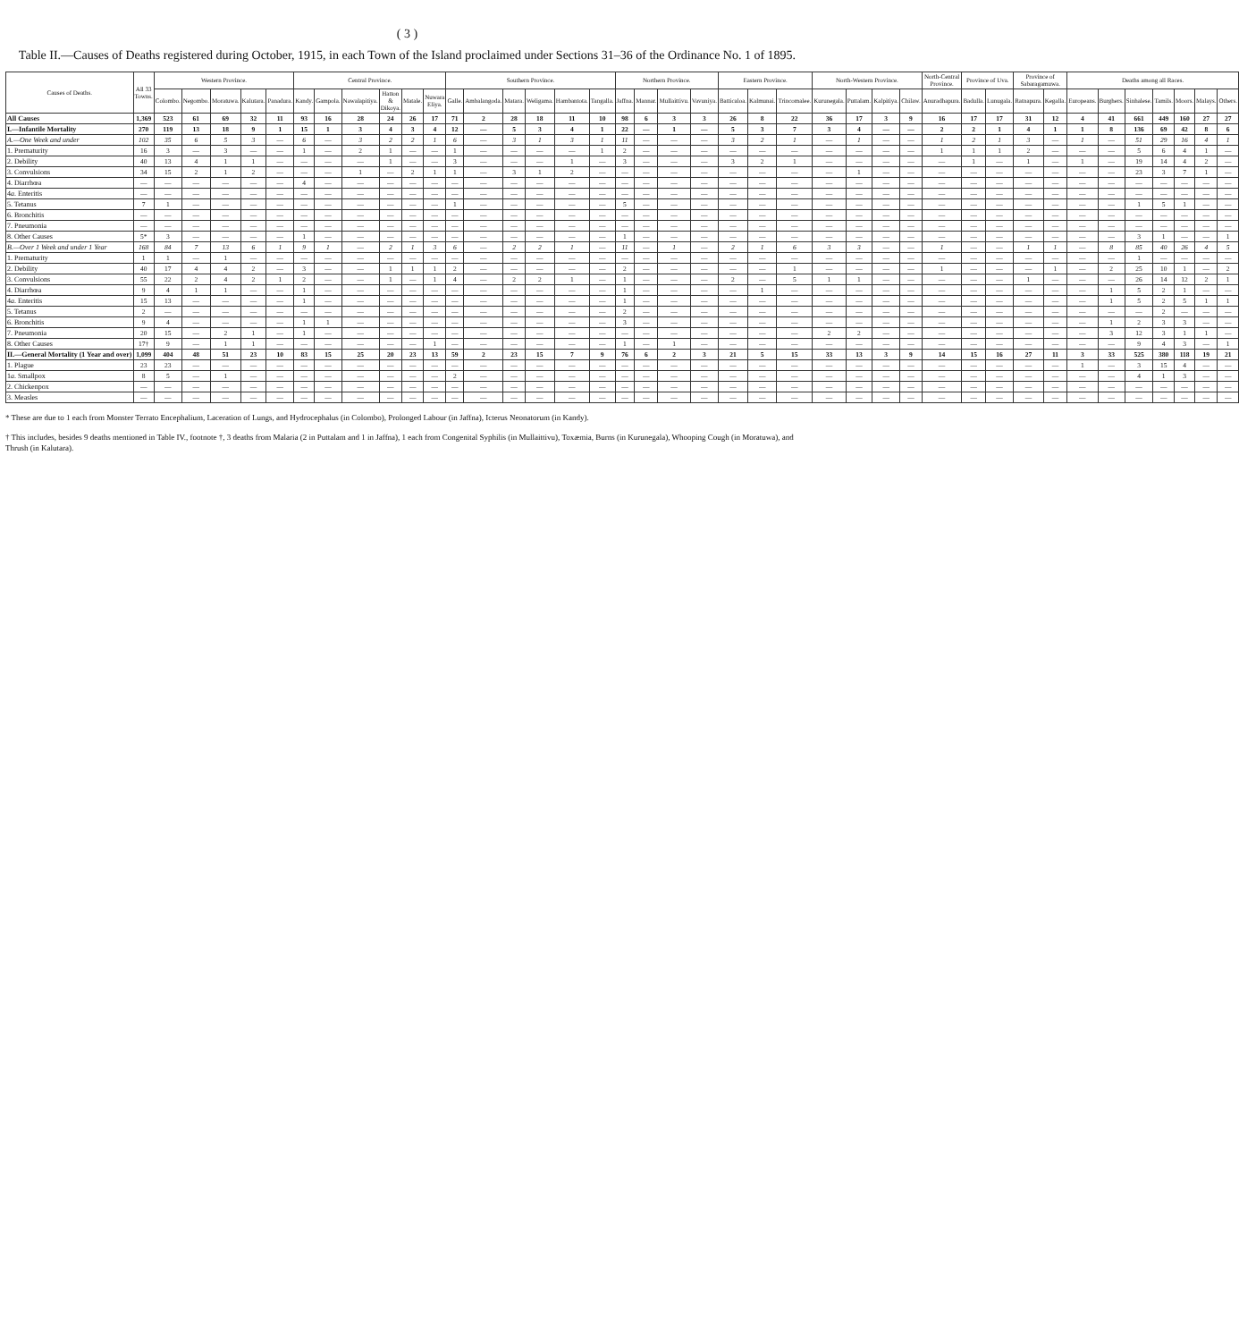( 3 )
Table II.—Causes of Deaths registered during October, 1915, in each Town of the Island proclaimed under Sections 31–36 of the Ordinance No. 1 of 1895.
| Causes of Deaths. | All 33 Towns. | Western Province. | | | | | Central Province. | | | | | | Southern Province. | | | | | | Northern Province. | | | | Eastern Province. | | | North-Western Province. | | | | North-Central Province. | Province of Uva. | | Province of Sabaragamuwa. | | Deaths among all Races. | | | | | | |
| --- | --- | --- | --- | --- | --- | --- | --- | --- | --- | --- | --- | --- | --- | --- | --- | --- | --- | --- | --- | --- | --- | --- | --- | --- | --- | --- | --- | --- | --- | --- | --- | --- | --- | --- | --- | --- | --- | --- | --- | --- | --- |
| | | Colombo. | Negombo. | Moratuwa. | Kalutara. | Panadura. | Kandy. | Gampola. | Nawalapitiya. | Hatton & Dikoya. | Matale. | Nuwara Eliya. | Galle. | Ambalangoda. | Matara. | Weligama. | Hambantota. | Tangalla. | Jaffna. | Mannar. | Mullaittivu. | Vavuniya. | Batticaloa. | Kalmunai. | Trincomalee. | Kurunegala. | Puttalam. | Kalpitiya. | Chilaw. | Anuradhapura. | Badulla. | Lunugala. | Ratnapura. | Kegalla. | Europeans. | Burghers. | Sinhalese. | Tamils. | Moors. | Malays. | Others. |
| All Causes | 1,369 | 523 | 61 | 69 | 32 | 11 | 93 | 16 | 28 | 24 | 26 | 17 | 71 | 2 | 28 | 18 | 11 | 10 | 98 | 6 | 3 | 3 | 26 | 8 | 22 | 36 | 17 | 3 | 9 | 16 | 17 | 17 | 31 | 12 | 4 | 41 | 661 | 449 | 160 | 27 | 27 |
| I.—Infantile Mortality | 270 | 119 | 13 | 18 | 9 | 1 | 15 | 1 | 3 | 4 | 3 | 4 | 12 | — | 5 | 3 | 4 | 1 | 22 | — | 1 | — | 5 | 3 | 7 | 3 | 4 | — | — | 2 | 2 | 1 | 4 | 1 | 1 | 8 | 136 | 69 | 42 | 8 | 6 |
| A.—One Week and under | 102 | 35 | 6 | 5 | 3 | — | 6 | — | 3 | 2 | 2 | 1 | 6 | — | 3 | 1 | 3 | 1 | 11 | — | — | — | 3 | 2 | 1 | — | 1 | — | — | 1 | 2 | 1 | 3 | — | 1 | — | 51 | 29 | 16 | 4 | 1 |
| 1. Prematurity | 16 | 3 | — | 3 | — | — | 1 | — | 2 | 1 | — | — | 1 | — | — | — | — | 1 | 2 | — | — | — | — | — | — | — | — | — | — | 1 | 1 | 1 | 2 | — | — | — | 5 | 6 | 4 | 1 | — |
| 2. Debility | 40 | 13 | 4 | 1 | 1 | — | — | — | — | 1 | — | — | 3 | — | — | — | 1 | — | 3 | — | — | — | 3 | 2 | 1 | — | — | — | — | — | 1 | — | 1 | — | 1 | — | 19 | 14 | 4 | 2 | — |
| 3. Convulsions | 34 | 15 | 2 | 1 | 2 | — | — | — | 1 | — | 2 | 1 | 1 | — | 3 | 1 | 2 | — | — | — | — | — | — | — | — | — | 1 | — | — | — | — | — | — | — | — | — | 23 | 3 | 7 | 1 | — |
| 4. Diarrhœa | — | — | — | — | — | — | 4 | — | — | — | — | — | — | — | — | — | — | — | — | — | — | — | — | — | — | — | — | — | — | — | — | — | — | — | — | — | — | — | — | — | — |
| 4 a . Enteritis | — | — | — | — | — | — | — | — | — | — | — | — | — | — | — | — | — | — | — | — | — | — | — | — | — | — | — | — | — | — | — | — | — | — | — | — | — | — | — | — | — |
| 5. Tetanus | 7 | 1 | — | — | — | — | — | — | — | — | — | — | 1 | — | — | — | — | — | 5 | — | — | — | — | — | — | — | — | — | — | — | — | — | — | — | — | — | 1 | 5 | 1 | — | — |
| 6. Bronchitis | — | — | — | — | — | — | — | — | — | — | — | — | — | — | — | — | — | — | — | — | — | — | — | — | — | — | — | — | — | — | — | — | — | — | — | — | — | — | — | — | — |
| 7. Pneumonia | — | — | — | — | — | — | — | — | — | — | — | — | — | — | — | — | — | — | — | — | — | — | — | — | — | — | — | — | — | — | — | — | — | — | — | — | — | — | — | — | — |
| 8. Other Causes | 5* | 3 | — | — | — | — | 1 | — | — | — | — | — | — | — | — | — | — | — | 1 | — | — | — | — | — | — | — | — | — | — | — | — | — | — | — | — | — | 3 | 1 | — | — | 1 |
| B.—Over 1 Week and under 1 Year | 168 | 84 | 7 | 13 | 6 | 1 | 9 | 1 | — | 2 | 1 | 3 | 6 | — | 2 | 2 | 1 | — | 11 | — | 1 | — | 2 | 1 | 6 | 3 | 3 | — | — | 1 | — | — | 1 | 1 | — | 8 | 85 | 40 | 26 | 4 | 5 |
| 1. Prematurity | 1 | 1 | — | 1 | — | — | — | — | — | — | — | — | — | — | — | — | — | — | — | — | — | — | — | — | — | — | — | — | — | — | — | — | — | — | — | — | 1 | — | — | — | — |
| 2. Debility | 40 | 17 | 4 | 4 | 2 | — | 3 | — | — | 1 | 1 | 1 | 2 | — | — | — | — | — | 2 | — | — | — | — | — | 1 | — | — | — | — | 1 | — | — | — | 1 | — | 2 | 25 | 10 | 1 | — | 2 |
| 3. Convulsions | 55 | 22 | 2 | 4 | 2 | 1 | 2 | — | — | 1 | — | 1 | 4 | — | 2 | 2 | 1 | — | 1 | — | — | — | 2 | — | 5 | 1 | 1 | — | — | — | — | — | 1 | — | — | — | 26 | 14 | 12 | 2 | 1 |
| 4. Diarrhœa | 9 | 4 | 1 | 1 | — | — | 1 | — | — | — | — | — | — | — | — | — | — | — | 1 | — | — | — | — | 1 | — | — | — | — | — | — | — | — | — | — | — | 1 | 5 | 2 | 1 | — | — |
| 4 a . Enteritis | 15 | 13 | — | — | — | — | 1 | — | — | — | — | — | — | — | — | — | — | — | 1 | — | — | — | — | — | — | — | — | — | — | — | — | — | — | — | — | 1 | 5 | 2 | 5 | 1 | 1 |
| 5. Tetanus | 2 | — | — | — | — | — | — | — | — | — | — | — | — | — | — | — | — | — | 2 | — | — | — | — | — | — | — | — | — | — | — | — | — | — | — | — | — | — | 2 | — | — | — |
| 6. Bronchitis | 9 | 4 | — | — | — | — | 1 | 1 | — | — | — | — | — | — | — | — | — | — | 3 | — | — | — | — | — | — | — | — | — | — | — | — | — | — | — | — | 1 | 2 | 3 | 3 | — | — |
| 7. Pneumonia | 20 | 15 | — | 2 | 1 | — | 1 | — | — | — | — | — | — | — | — | — | — | — | — | — | — | — | — | — | — | 2 | 2 | — | — | — | — | — | — | — | — | 3 | 12 | 3 | 1 | 1 | — |
| 8. Other Causes | 17† | 9 | — | 1 | 1 | — | — | — | — | — | — | 1 | — | — | — | — | — | — | 1 | — | 1 | — | — | — | — | — | — | — | — | — | — | — | — | — | — | — | 9 | 4 | 3 | — | 1 |
| II.—General Mortality (1 Year and over) | 1,099 | 404 | 48 | 51 | 23 | 10 | 83 | 15 | 25 | 20 | 23 | 13 | 59 | 2 | 23 | 15 | 7 | 9 | 76 | 6 | 2 | 3 | 21 | 5 | 15 | 33 | 13 | 3 | 9 | 14 | 15 | 16 | 27 | 11 | 3 | 33 | 525 | 380 | 118 | 19 | 21 |
| 1. Plague | 23 | 23 | — | — | — | — | — | — | — | — | — | — | — | — | — | — | — | — | — | — | — | — | — | — | — | — | — | — | — | — | — | — | — | — | 1 | — | 3 | 15 | 4 | — | — |
| 1 a . Smallpox | 8 | 5 | — | 1 | — | — | — | — | — | — | — | — | 2 | — | — | — | — | — | — | — | — | — | — | — | — | — | — | — | — | — | — | — | — | — | — | — | 4 | 1 | 3 | — | — |
| 2. Chickenpox | — | — | — | — | — | — | — | — | — | — | — | — | — | — | — | — | — | — | — | — | — | — | — | — | — | — | — | — | — | — | — | — | — | — | — | — | — | — | — | — | — |
| 3. Measles | — | — | — | — | — | — | — | — | — | — | — | — | — | — | — | — | — | — | — | — | — | — | — | — | — | — | — | — | — | — | — | — | — | — | — | — | — | — | — | — | — |
* These are due to 1 each from Monster Terrato Encephalium, Laceration of Lungs, and Hydrocephalus (in Colombo), Prolonged Labour (in Jaffna), Icterus Neonatorum (in Kandy).
† This includes, besides 9 deaths mentioned in Table IV., footnote †, 3 deaths from Malaria (2 in Puttalam and 1 in Jaffna), 1 each from Congenital Syphilis (in Mullaittivu), Toxæmia, Burns (in Kurunegala), Whooping Cough (in Moratuwa), and Thrush (in Kalutara).